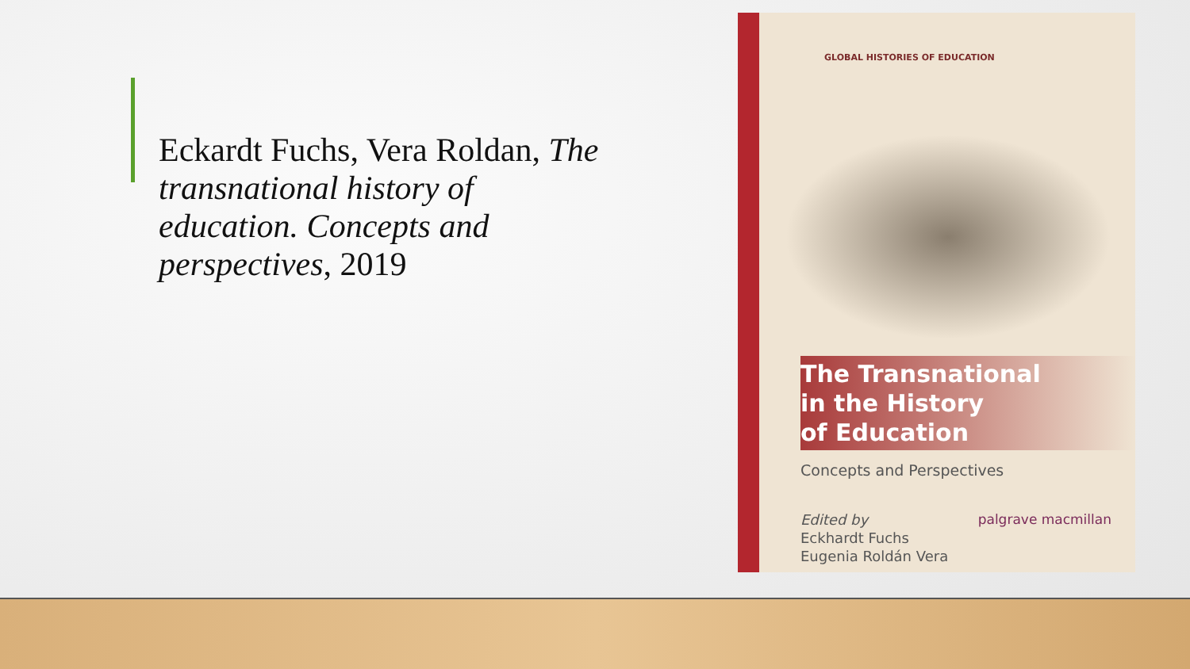Eckardt Fuchs, Vera Roldan, The transnational history of education. Concepts and perspectives, 2019
GLOBAL HISTORIES OF EDUCATION
The Transnational
in the History
of Education
Concepts and Perspectives
palgrave macmillan Edited by
Eckhardt Fuchs
Eugenia Roldán Vera